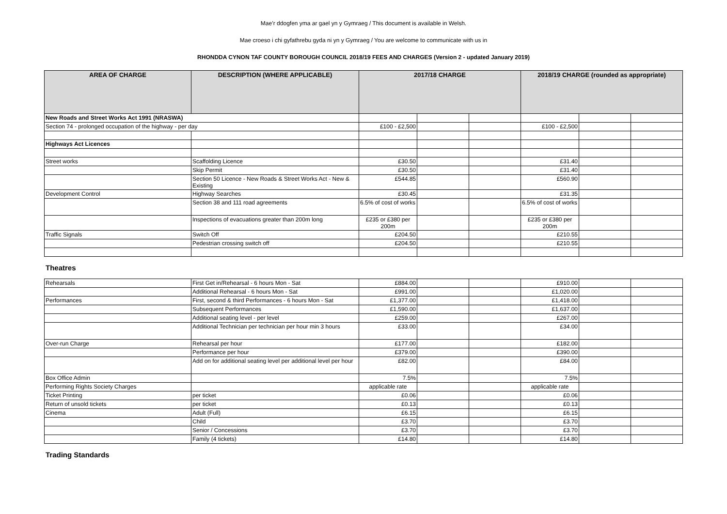Mae’r ddogfen yma ar gael yn y Gymraeg / This document is available in Welsh.
Mae croeso i chi gyfathrebu gyda ni yn y Gymraeg / You are welcome to communicate with us in
RHONDDA CYNON TAF COUNTY BOROUGH COUNCIL 2018/19 FEES AND CHARGES (Version 2 - updated January 2019)
| AREA OF CHARGE | DESCRIPTION (WHERE APPLICABLE) | 2017/18 CHARGE | | | 2018/19 CHARGE (rounded as appropriate) | | |
| --- | --- | --- | --- | --- | --- | --- | --- |
| New Roads and Street Works Act 1991 (NRASWA) | | | | | | | |
| Section 74 - prolonged occupation of the highway - per day | | £100 - £2,500 | | | £100 - £2,500 | | |
| Highways Act Licences | | | | | | | |
| Street works | Scaffolding Licence | £30.50 | | | £31.40 | | |
| | Skip Permit | £30.50 | | | £31.40 | | |
| | Section 50 Licence - New Roads & Street Works Act - New & Existing | £544.85 | | | £560.90 | | |
| Development Control | Highway Searches | £30.45 | | | £31.35 | | |
| | Section 38 and 111 road agreements | 6.5% of cost of works | | | 6.5% of cost of works | | |
| | Inspections of evacuations greater than 200m long | £235 or £380 per 200m | | | £235 or £380 per 200m | | |
| Traffic Signals | Switch Off | £204.50 | | | £210.55 | | |
| | Pedestrian crossing switch off | £204.50 | | | £210.55 | | |
Theatres
| Rehearsals | First Get in/Rehearsal - 6 hours Mon - Sat | £884.00 | | | £910.00 | | |
| | Additional Rehearsal - 6 hours Mon - Sat | £991.00 | | | £1,020.00 | | |
| Performances | First, second & third Performances - 6 hours Mon - Sat | £1,377.00 | | | £1,418.00 | | |
| | Subsequent Performances | £1,590.00 | | | £1,637.00 | | |
| | Additional seating level - per level | £259.00 | | | £267.00 | | |
| | Additional Technician per technician per hour min 3 hours | £33.00 | | | £34.00 | | |
| Over-run Charge | Rehearsal per hour | £177.00 | | | £182.00 | | |
| | Performance per hour | £379.00 | | | £390.00 | | |
| | Add on for additional seating level per additional level per hour | £82.00 | | | £84.00 | | |
| Box Office Admin | | 7.5% | | | 7.5% | | |
| Performing Rights Society Charges | | applicable rate | | | applicable rate | | |
| Ticket Printing | per ticket | £0.06 | | | £0.06 | | |
| Return of unsold tickets | per ticket | £0.13 | | | £0.13 | | |
| Cinema | Adult (Full) | £6.15 | | | £6.15 | | |
| | Child | £3.70 | | | £3.70 | | |
| | Senior / Concessions | £3.70 | | | £3.70 | | |
| | Family (4 tickets) | £14.80 | | | £14.80 | | |
Trading Standards